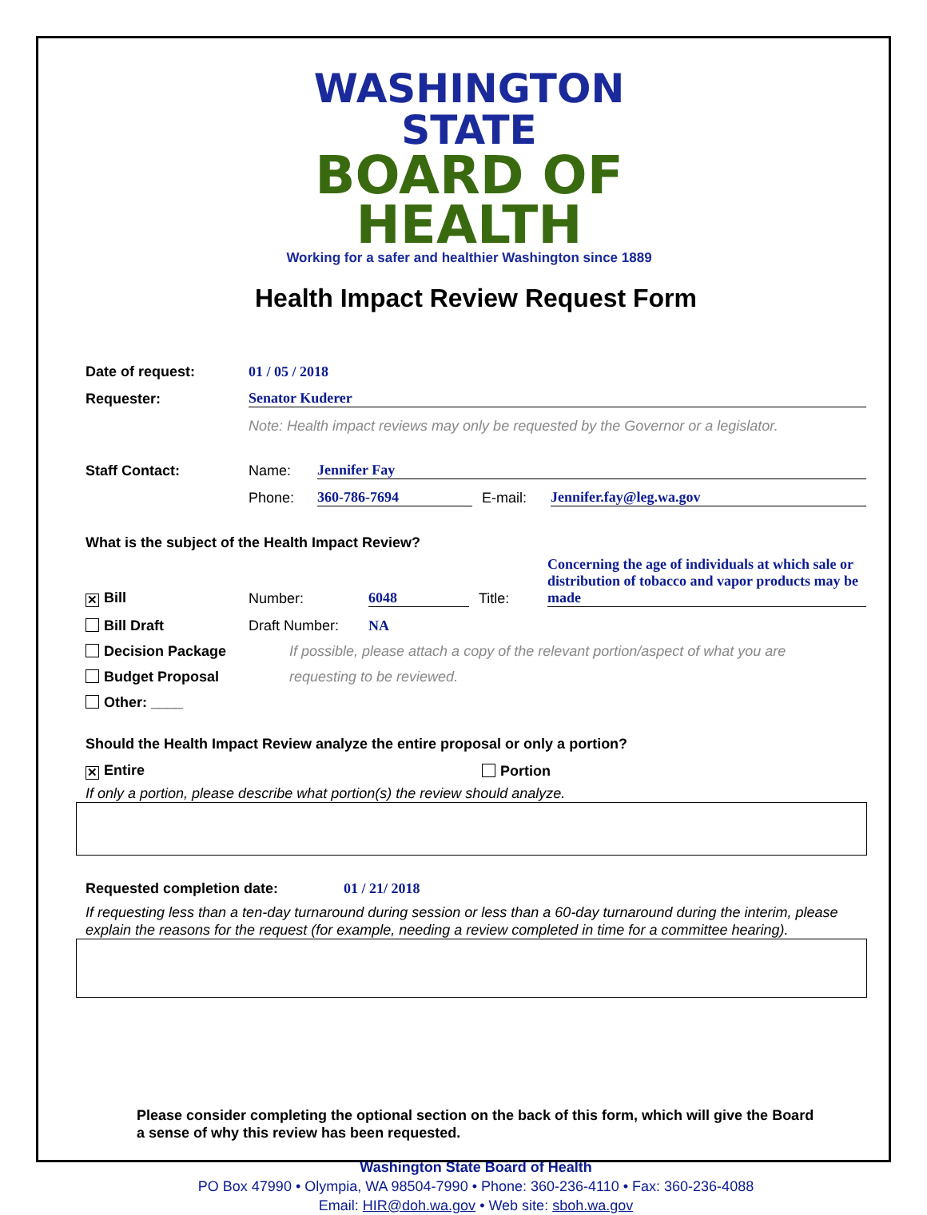WASHINGTON STATE
BOARD OF HEALTH
Working for a safer and healthier Washington since 1889
Health Impact Review Request Form
Date of request: 01 / 05 / 2018
Requester: Senator Kuderer
Note: Health impact reviews may only be requested by the Governor or a legislator.
Staff Contact: Name: Jennifer Fay
Phone: 360-786-7694 E-mail: Jennifer.fay@leg.wa.gov
What is the subject of the Health Impact Review?
✕ Bill Number: 6048 Title: Concerning the age of individuals at which sale or distribution of tobacco and vapor products may be made
Bill Draft Draft Number: NA
Decision Package If possible, please attach a copy of the relevant portion/aspect of what you are
Budget Proposal requesting to be reviewed.
Other: ____
Should the Health Impact Review analyze the entire proposal or only a portion?
✕ Entire Portion
If only a portion, please describe what portion(s) the review should analyze.
Requested completion date: 01 / 21/ 2018
If requesting less than a ten-day turnaround during session or less than a 60-day turnaround during the interim, please explain the reasons for the request (for example, needing a review completed in time for a committee hearing).
Please consider completing the optional section on the back of this form, which will give the Board a sense of why this review has been requested.
Washington State Board of Health
PO Box 47990 • Olympia, WA 98504-7990 • Phone: 360-236-4110 • Fax: 360-236-4088
Email: HIR@doh.wa.gov • Web site: sboh.wa.gov